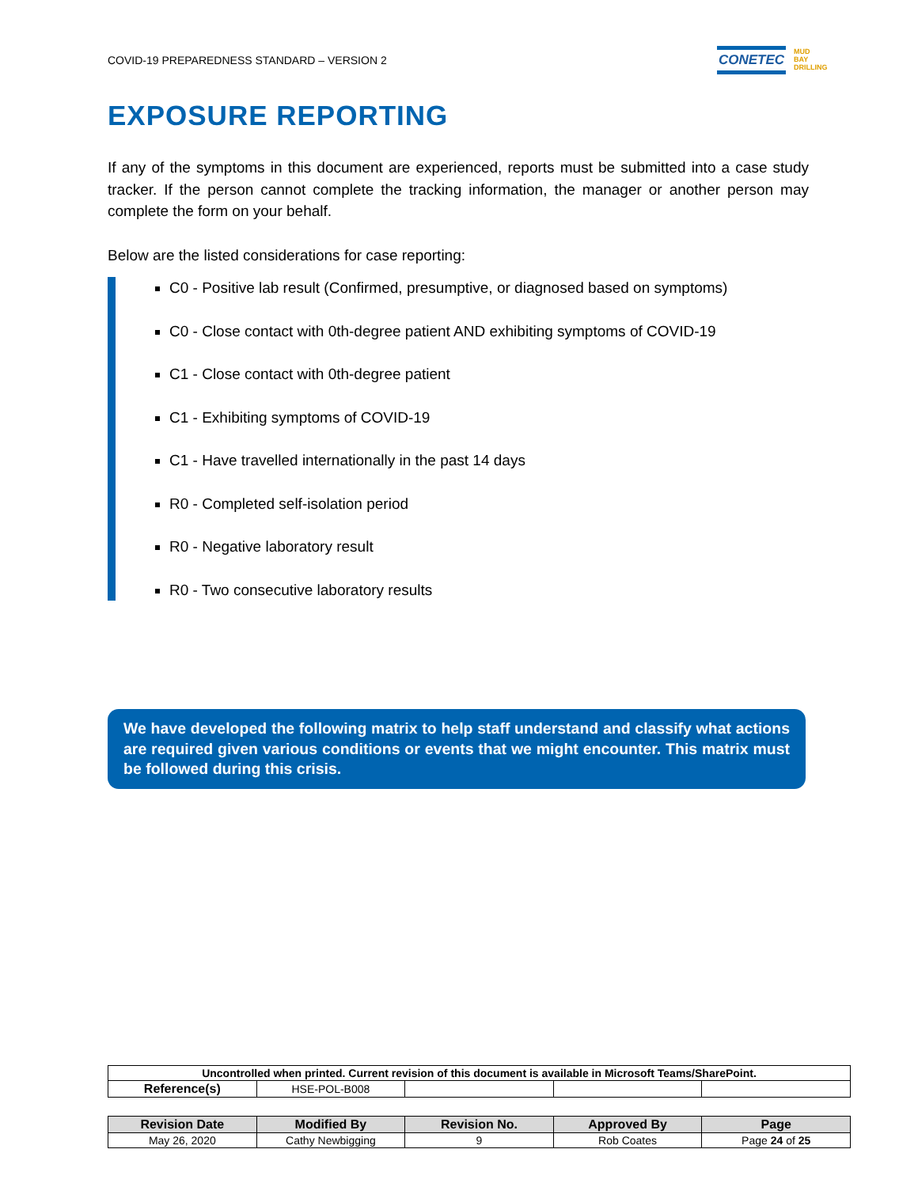COVID-19 PREPAREDNESS STANDARD – VERSION 2
CONETEC
MUD
BAY
DRILLING
EXPOSURE REPORTING
If any of the symptoms in this document are experienced, reports must be submitted into a case study tracker. If the person cannot complete the tracking information, the manager or another person may complete the form on your behalf.
Below are the listed considerations for case reporting:
C0 - Positive lab result (Confirmed, presumptive, or diagnosed based on symptoms)
C0 - Close contact with 0th-degree patient AND exhibiting symptoms of COVID-19
C1 - Close contact with 0th-degree patient
C1 - Exhibiting symptoms of COVID-19
C1 - Have travelled internationally in the past 14 days
R0 - Completed self-isolation period
R0 - Negative laboratory result
R0 - Two consecutive laboratory results
We have developed the following matrix to help staff understand and classify what actions are required given various conditions or events that we might encounter. This matrix must be followed during this crisis.
| Uncontrolled when printed. Current revision of this document is available in Microsoft Teams/SharePoint. | | | | |
| Reference(s) | HSE-POL-B008 | | | |
| Revision Date | Modified By | Revision No. | Approved By | Page |
| --- | --- | --- | --- | --- |
| May 26, 2020 | Cathy Newbigging | 9 | Rob Coates | Page 24 of 25 |